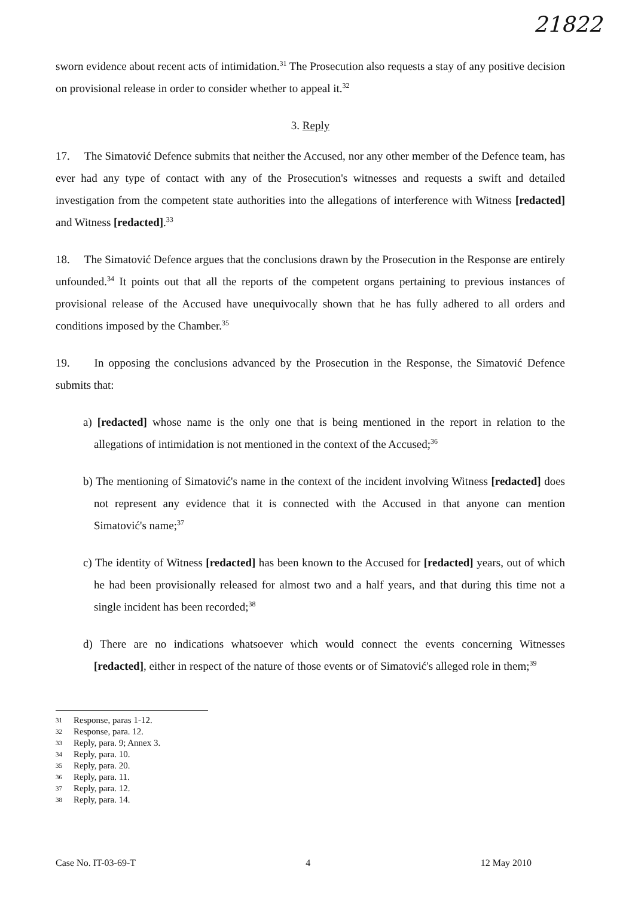21822
sworn evidence about recent acts of intimidation.<sup>31</sup> The Prosecution also requests a stay of any positive decision on provisional release in order to consider whether to appeal it.<sup>32</sup>
3. Reply
17. The Simatović Defence submits that neither the Accused, nor any other member of the Defence team, has ever had any type of contact with any of the Prosecution's witnesses and requests a swift and detailed investigation from the competent state authorities into the allegations of interference with Witness [redacted] and Witness [redacted].<sup>33</sup>
18. The Simatović Defence argues that the conclusions drawn by the Prosecution in the Response are entirely unfounded.<sup>34</sup> It points out that all the reports of the competent organs pertaining to previous instances of provisional release of the Accused have unequivocally shown that he has fully adhered to all orders and conditions imposed by the Chamber.<sup>35</sup>
19. In opposing the conclusions advanced by the Prosecution in the Response, the Simatović Defence submits that:
a) [redacted] whose name is the only one that is being mentioned in the report in relation to the allegations of intimidation is not mentioned in the context of the Accused;<sup>36</sup>
b) The mentioning of Simatović's name in the context of the incident involving Witness [redacted] does not represent any evidence that it is connected with the Accused in that anyone can mention Simatović's name;<sup>37</sup>
c) The identity of Witness [redacted] has been known to the Accused for [redacted] years, out of which he had been provisionally released for almost two and a half years, and that during this time not a single incident has been recorded;<sup>38</sup>
d) There are no indications whatsoever which would connect the events concerning Witnesses [redacted], either in respect of the nature of those events or of Simatović's alleged role in them;<sup>39</sup>
31 Response, paras 1-12.
32 Response, para. 12.
33 Reply, para. 9; Annex 3.
34 Reply, para. 10.
35 Reply, para. 20.
36 Reply, para. 11.
37 Reply, para. 12.
38 Reply, para. 14.
Case No. IT-03-69-T 4 12 May 2010